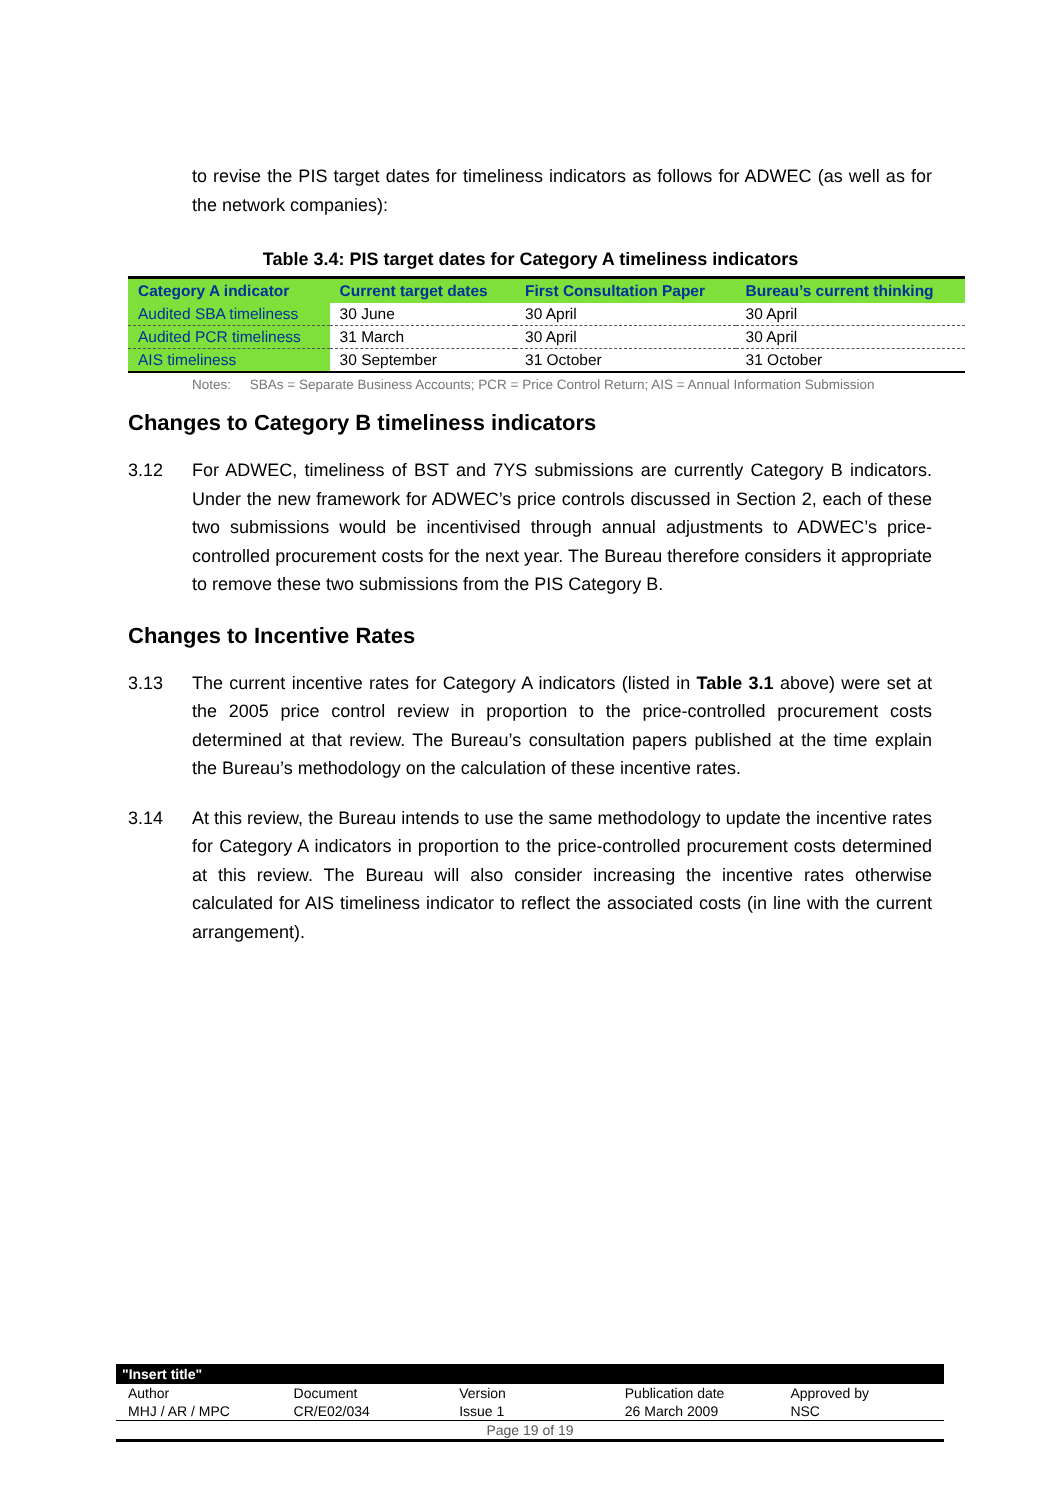to revise the PIS target dates for timeliness indicators as follows for ADWEC (as well as for the network companies):
Table 3.4: PIS target dates for Category A timeliness indicators
| Category A indicator | Current target dates | First Consultation Paper | Bureau’s current thinking |
| --- | --- | --- | --- |
| Audited SBA timeliness | 30 June | 30 April | 30 April |
| Audited PCR timeliness | 31 March | 30 April | 30 April |
| AIS timeliness | 30 September | 31 October | 31 October |
Notes: SBAs = Separate Business Accounts; PCR = Price Control Return; AIS = Annual Information Submission
Changes to Category B timeliness indicators
3.12 For ADWEC, timeliness of BST and 7YS submissions are currently Category B indicators. Under the new framework for ADWEC’s price controls discussed in Section 2, each of these two submissions would be incentivised through annual adjustments to ADWEC’s price-controlled procurement costs for the next year. The Bureau therefore considers it appropriate to remove these two submissions from the PIS Category B.
Changes to Incentive Rates
3.13 The current incentive rates for Category A indicators (listed in Table 3.1 above) were set at the 2005 price control review in proportion to the price-controlled procurement costs determined at that review. The Bureau’s consultation papers published at the time explain the Bureau’s methodology on the calculation of these incentive rates.
3.14 At this review, the Bureau intends to use the same methodology to update the incentive rates for Category A indicators in proportion to the price-controlled procurement costs determined at this review. The Bureau will also consider increasing the incentive rates otherwise calculated for AIS timeliness indicator to reflect the associated costs (in line with the current arrangement).
"Insert title"
| Author | Document | Version | Publication date | Approved by |
| MHJ / AR / MPC | CR/E02/034 | Issue 1 | 26 March 2009 | NSC |
| Page 19 of 19 | | | | |